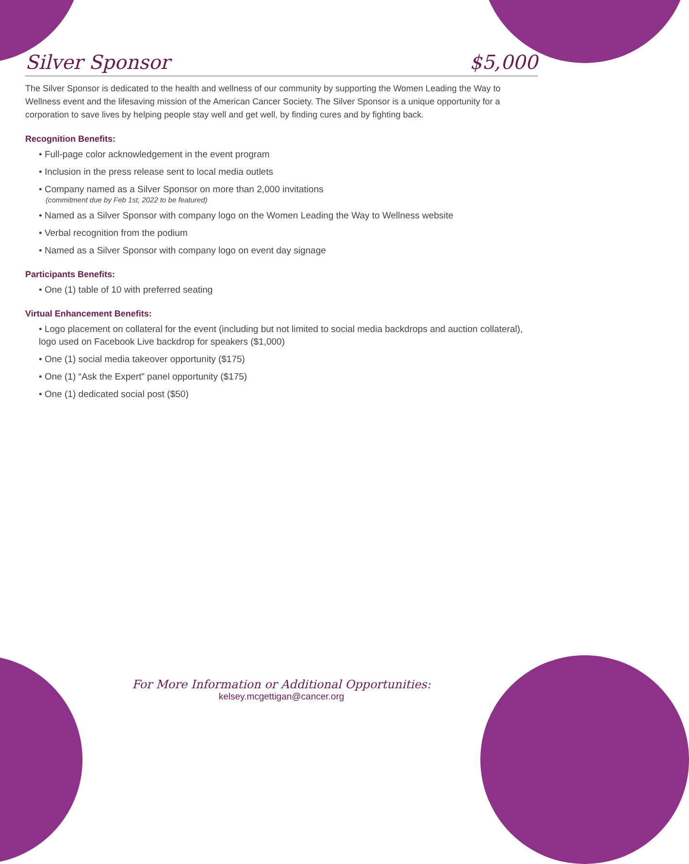Silver Sponsor $5,000
The Silver Sponsor is dedicated to the health and wellness of our community by supporting the Women Leading the Way to Wellness event and the lifesaving mission of the American Cancer Society. The Silver Sponsor is a unique opportunity for a corporation to save lives by helping people stay well and get well, by finding cures and by fighting back.
Recognition Benefits:
• Full-page color acknowledgement in the event program
• Inclusion in the press release sent to local media outlets
• Company named as a Silver Sponsor on more than 2,000 invitations
(commitment due by Feb 1st, 2022 to be featured)
• Named as a Silver Sponsor with company logo on the Women Leading the Way to Wellness website
• Verbal recognition from the podium
• Named as a Silver Sponsor with company logo on event day signage
Participants Benefits:
• One (1) table of 10 with preferred seating
Virtual Enhancement Benefits:
• Logo placement on collateral for the event (including but not limited to social media backdrops and auction collateral), logo used on Facebook Live backdrop for speakers ($1,000)
• One (1) social media takeover opportunity ($175)
• One (1) “Ask the Expert” panel opportunity ($175)
• One (1) dedicated social post ($50)
For More Information or Additional Opportunities:
kelsey.mcgettigan@cancer.org